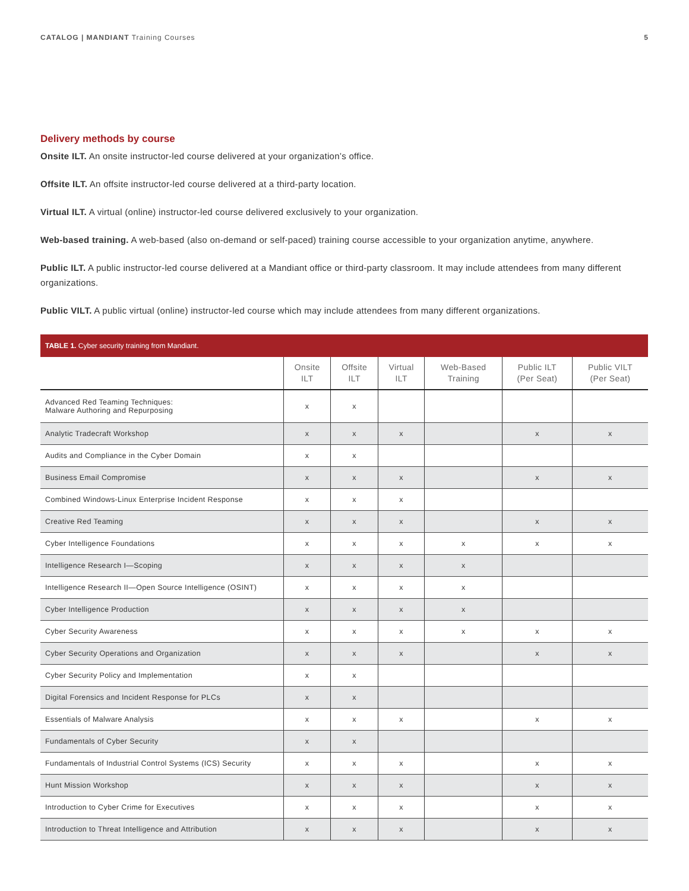CATALOG | MANDIANT Training Courses 5
Delivery methods by course
Onsite ILT. An onsite instructor-led course delivered at your organization’s office.
Offsite ILT. An offsite instructor-led course delivered at a third-party location.
Virtual ILT. A virtual (online) instructor-led course delivered exclusively to your organization.
Web-based training. A web-based (also on-demand or self-paced) training course accessible to your organization anytime, anywhere.
Public ILT. A public instructor-led course delivered at a Mandiant office or third-party classroom. It may include attendees from many different organizations.
Public VILT. A public virtual (online) instructor-led course which may include attendees from many different organizations.
TABLE 1. Cyber security training from Mandiant.
| | Onsite ILT | Offsite ILT | Virtual ILT | Web-Based Training | Public ILT (Per Seat) | Public VILT (Per Seat) |
| --- | --- | --- | --- | --- | --- | --- |
| Advanced Red Teaming Techniques: Malware Authoring and Repurposing | x | x | | | | |
| Analytic Tradecraft Workshop | x | x | x | | x | x |
| Audits and Compliance in the Cyber Domain | x | x | | | | |
| Business Email Compromise | x | x | x | | x | x |
| Combined Windows-Linux Enterprise Incident Response | x | x | x | | | |
| Creative Red Teaming | x | x | x | | x | x |
| Cyber Intelligence Foundations | x | x | x | x | x | x |
| Intelligence Research I—Scoping | x | x | x | x | | |
| Intelligence Research II—Open Source Intelligence (OSINT) | x | x | x | x | | |
| Cyber Intelligence Production | x | x | x | x | | |
| Cyber Security Awareness | x | x | x | x | x | x |
| Cyber Security Operations and Organization | x | x | x | | x | x |
| Cyber Security Policy and Implementation | x | x | | | | |
| Digital Forensics and Incident Response for PLCs | x | x | | | | |
| Essentials of Malware Analysis | x | x | x | | x | x |
| Fundamentals of Cyber Security | x | x | | | | |
| Fundamentals of Industrial Control Systems (ICS) Security | x | x | x | | x | x |
| Hunt Mission Workshop | x | x | x | | x | x |
| Introduction to Cyber Crime for Executives | x | x | x | | x | x |
| Introduction to Threat Intelligence and Attribution | x | x | x | | x | x |